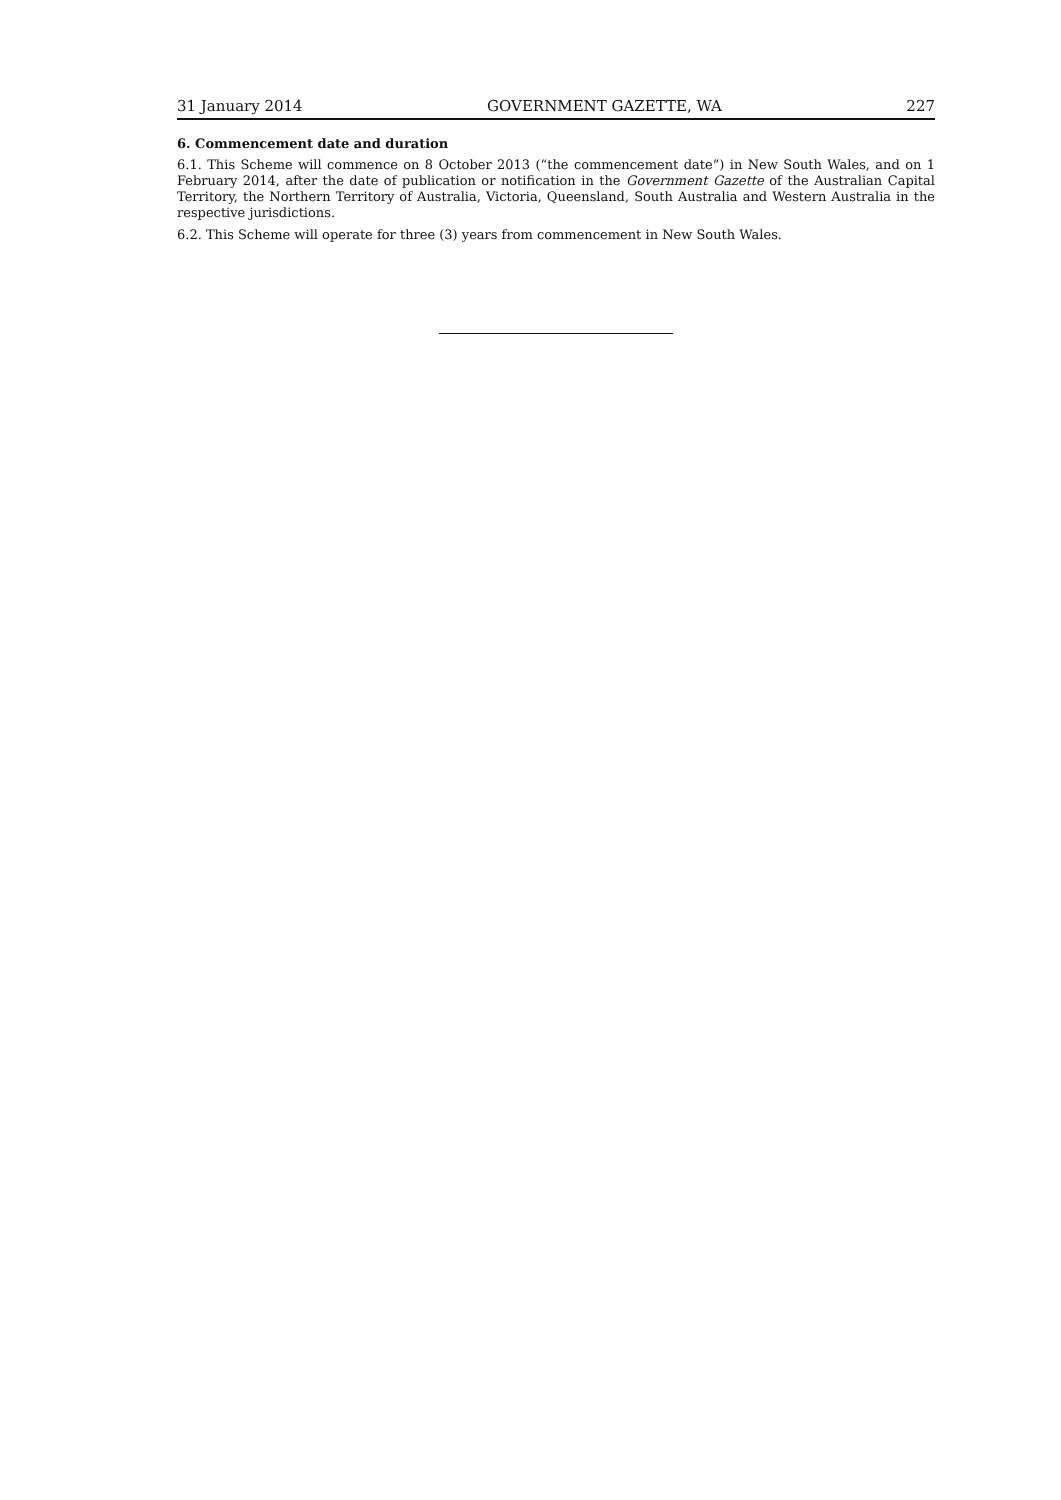31 January 2014 GOVERNMENT GAZETTE, WA 227
6. Commencement date and duration
6.1. This Scheme will commence on 8 October 2013 (“the commencement date”) in New South Wales, and on 1 February 2014, after the date of publication or notification in the Government Gazette of the Australian Capital Territory, the Northern Territory of Australia, Victoria, Queensland, South Australia and Western Australia in the respective jurisdictions.
6.2. This Scheme will operate for three (3) years from commencement in New South Wales.